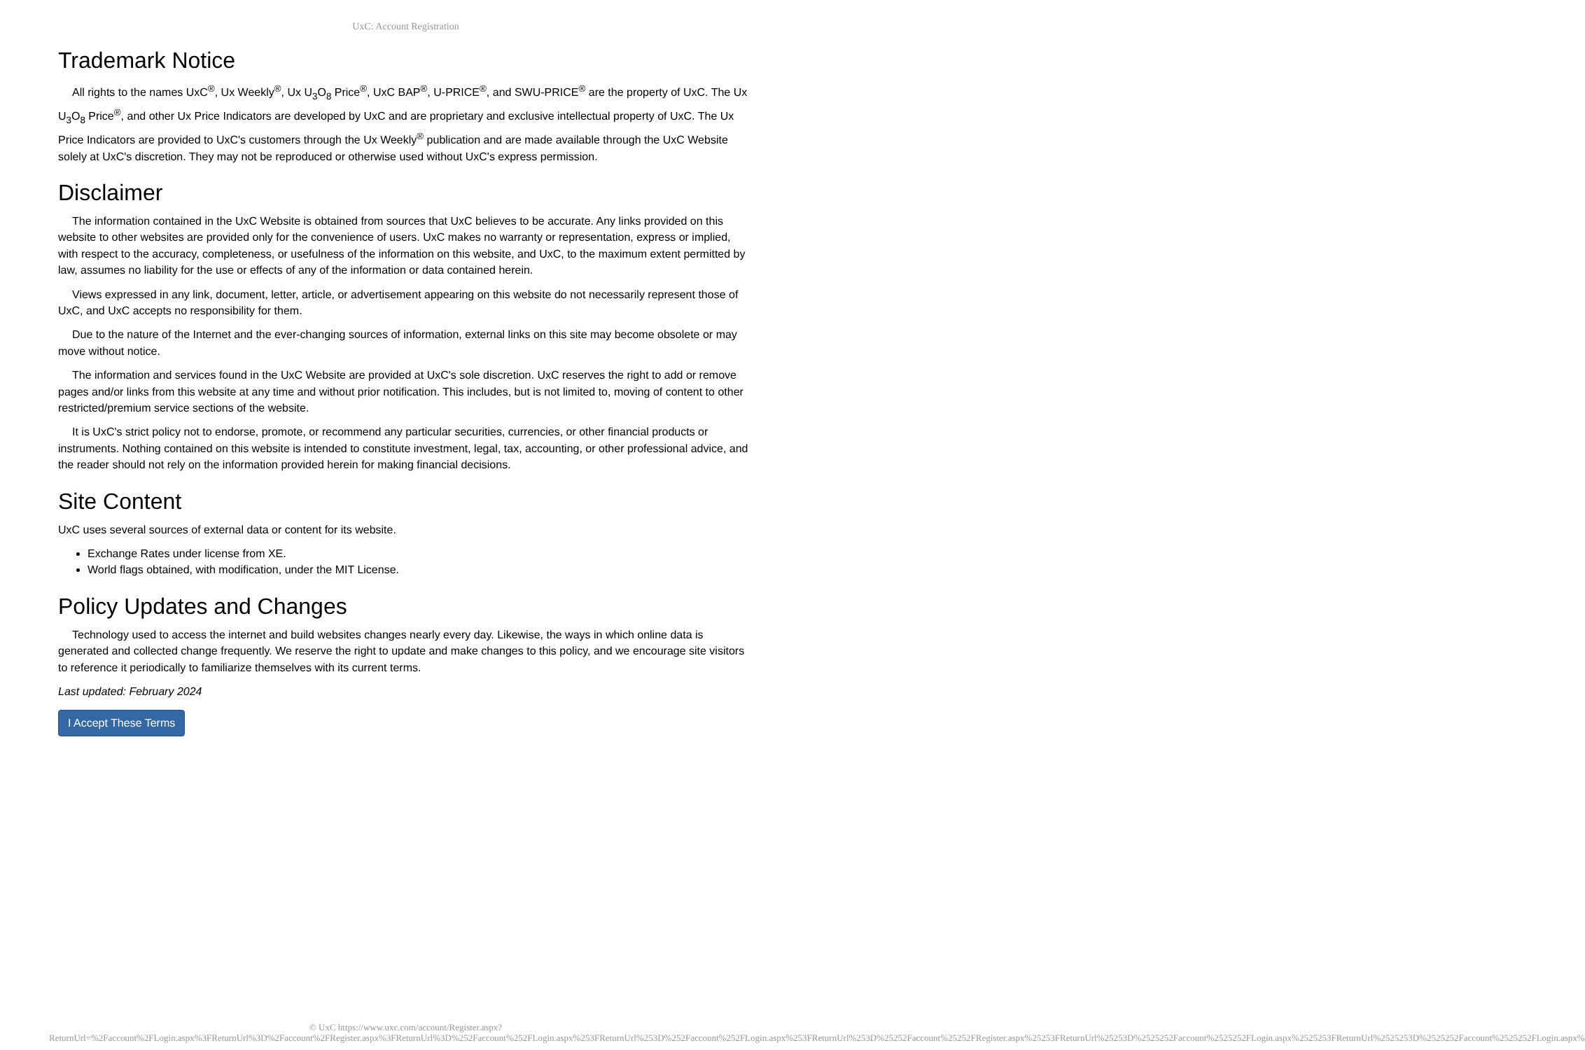UxC: Account Registration
Trademark Notice
All rights to the names UxC<sup>®</sup>, Ux Weekly<sup>®</sup>, Ux U<sub>3</sub>O<sub>8</sub> Price<sup>®</sup>, UxC BAP<sup>®</sup>, U-PRICE<sup>®</sup>, and SWU-PRICE<sup>®</sup> are the property of UxC. The Ux U<sub>3</sub>O<sub>8</sub> Price<sup>®</sup>, and other Ux Price Indicators are developed by UxC and are proprietary and exclusive intellectual property of UxC. The Ux Price Indicators are provided to UxC's customers through the Ux Weekly<sup>®</sup> publication and are made available through the UxC Website solely at UxC's discretion. They may not be reproduced or otherwise used without UxC's express permission.
Disclaimer
The information contained in the UxC Website is obtained from sources that UxC believes to be accurate. Any links provided on this website to other websites are provided only for the convenience of users. UxC makes no warranty or representation, express or implied, with respect to the accuracy, completeness, or usefulness of the information on this website, and UxC, to the maximum extent permitted by law, assumes no liability for the use or effects of any of the information or data contained herein.
Views expressed in any link, document, letter, article, or advertisement appearing on this website do not necessarily represent those of UxC, and UxC accepts no responsibility for them.
Due to the nature of the Internet and the ever-changing sources of information, external links on this site may become obsolete or may move without notice.
The information and services found in the UxC Website are provided at UxC's sole discretion. UxC reserves the right to add or remove pages and/or links from this website at any time and without prior notification. This includes, but is not limited to, moving of content to other restricted/premium service sections of the website.
It is UxC's strict policy not to endorse, promote, or recommend any particular securities, currencies, or other financial products or instruments. Nothing contained on this website is intended to constitute investment, legal, tax, accounting, or other professional advice, and the reader should not rely on the information provided herein for making financial decisions.
Site Content
UxC uses several sources of external data or content for its website.
Exchange Rates under license from XE.
World flags obtained, with modification, under the MIT License.
Policy Updates and Changes
Technology used to access the internet and build websites changes nearly every day. Likewise, the ways in which online data is generated and collected change frequently. We reserve the right to update and make changes to this policy, and we encourage site visitors to reference it periodically to familiarize themselves with its current terms.
Last updated: February 2024
I Accept These Terms
© UxC https://www.uxc.com/account/Register.aspx?ReturnUrl=%2Faccount%2FLogin.aspx%3FReturnUrl%3D%2Faccount%2FRegister.aspx%3FReturnUrl%3D%252Faccount%252FLogin.aspx%253FReturnUrl%253D%252Faccount%252FLogin.aspx%253FReturnUrl%253D%25252Faccount%25252FRegister.aspx%25253FReturnUrl%25253D%2525252Faccount%2525252FLogin.aspx%2525253FReturnUrl%2525253D%2525252Faccount%2525252FLogin.aspx%